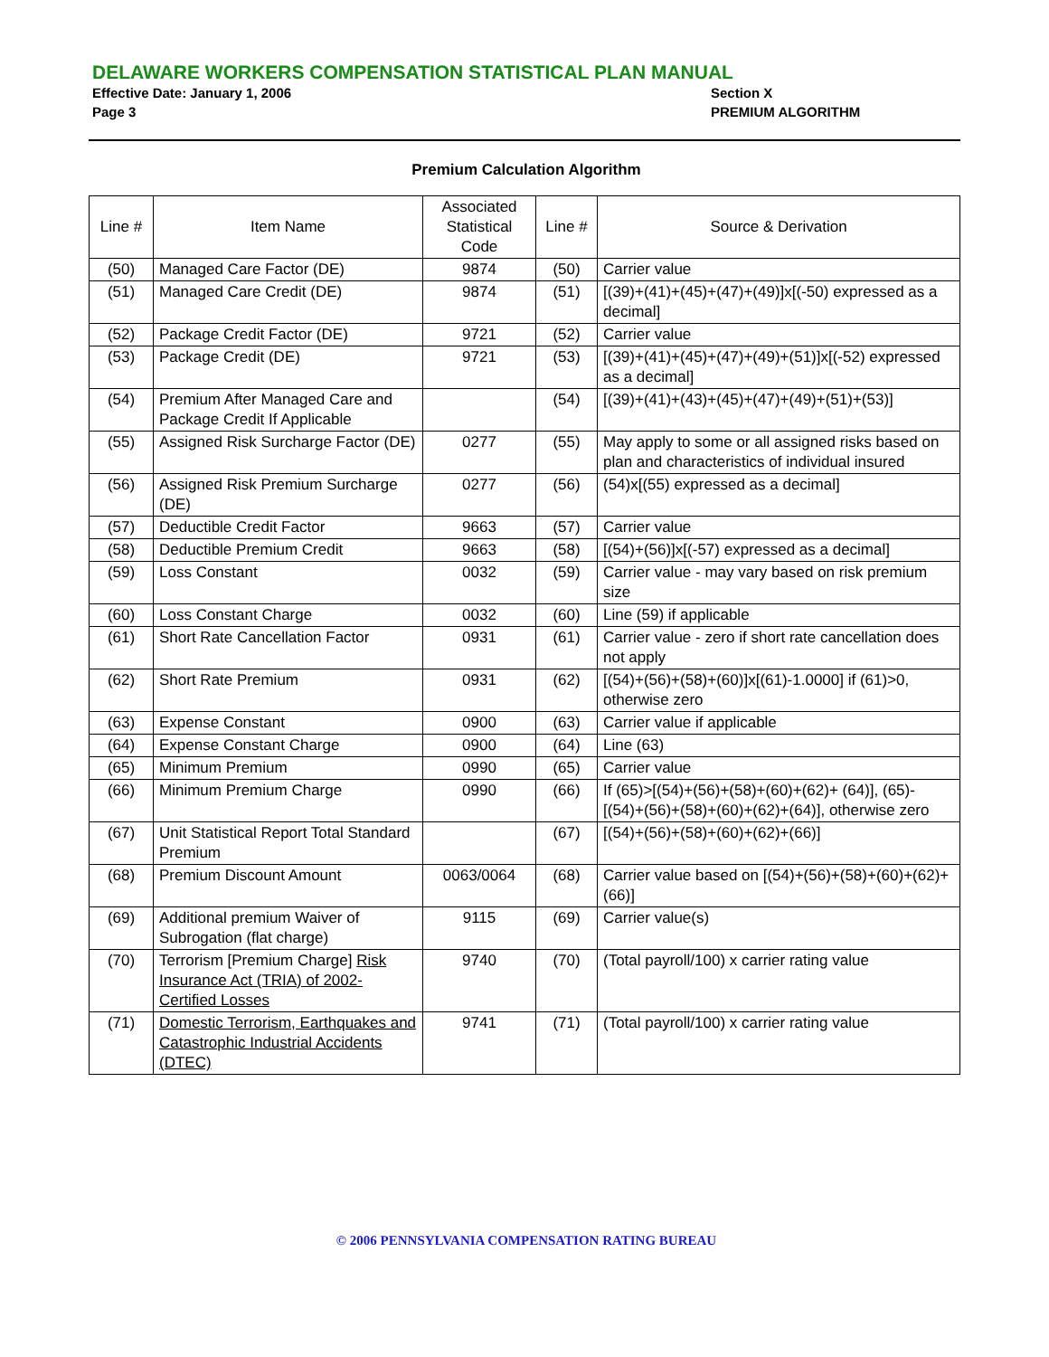DELAWARE WORKERS COMPENSATION STATISTICAL PLAN MANUAL
Effective Date: January 1, 2006 Section X
Page 3 PREMIUM ALGORITHM
Premium Calculation Algorithm
| Line # | Item Name | Associated Statistical Code | Line # | Source & Derivation |
| --- | --- | --- | --- | --- |
| (50) | Managed Care Factor (DE) | 9874 | (50) | Carrier value |
| (51) | Managed Care Credit (DE) | 9874 | (51) | [(39)+(41)+(45)+(47)+(49)]x[(-50) expressed as a decimal] |
| (52) | Package Credit Factor (DE) | 9721 | (52) | Carrier value |
| (53) | Package Credit (DE) | 9721 | (53) | [(39)+(41)+(45)+(47)+(49)+(51)]x[(-52) expressed as a decimal] |
| (54) | Premium After Managed Care and Package Credit If Applicable | | (54) | [(39)+(41)+(43)+(45)+(47)+(49)+(51)+(53)] |
| (55) | Assigned Risk Surcharge Factor (DE) | 0277 | (55) | May apply to some or all assigned risks based on plan and characteristics of individual insured |
| (56) | Assigned Risk Premium Surcharge (DE) | 0277 | (56) | (54)x[(55) expressed as a decimal] |
| (57) | Deductible Credit Factor | 9663 | (57) | Carrier value |
| (58) | Deductible Premium Credit | 9663 | (58) | [(54)+(56)]x[(-57) expressed as a decimal] |
| (59) | Loss Constant | 0032 | (59) | Carrier value - may vary based on risk premium size |
| (60) | Loss Constant Charge | 0032 | (60) | Line (59) if applicable |
| (61) | Short Rate Cancellation Factor | 0931 | (61) | Carrier value - zero if short rate cancellation does not apply |
| (62) | Short Rate Premium | 0931 | (62) | [(54)+(56)+(58)+(60)]x[(61)-1.0000] if (61)>0, otherwise zero |
| (63) | Expense Constant | 0900 | (63) | Carrier value if applicable |
| (64) | Expense Constant Charge | 0900 | (64) | Line (63) |
| (65) | Minimum Premium | 0990 | (65) | Carrier value |
| (66) | Minimum Premium Charge | 0990 | (66) | If (65)>[(54)+(56)+(58)+(60)+(62)+ (64)], (65)-[(54)+(56)+(58)+(60)+(62)+(64)], otherwise zero |
| (67) | Unit Statistical Report Total Standard Premium | | (67) | [(54)+(56)+(58)+(60)+(62)+(66)] |
| (68) | Premium Discount Amount | 0063/0064 | (68) | Carrier value based on [(54)+(56)+(58)+(60)+(62)+(66)] |
| (69) | Additional premium Waiver of Subrogation (flat charge) | 9115 | (69) | Carrier value(s) |
| (70) | Terrorism [Premium Charge] Risk Insurance Act (TRIA) of 2002-Certified Losses | 9740 | (70) | (Total payroll/100) x carrier rating value |
| (71) | Domestic Terrorism, Earthquakes and Catastrophic Industrial Accidents (DTEC) | 9741 | (71) | (Total payroll/100) x carrier rating value |
© 2006 PENNSYLVANIA COMPENSATION RATING BUREAU